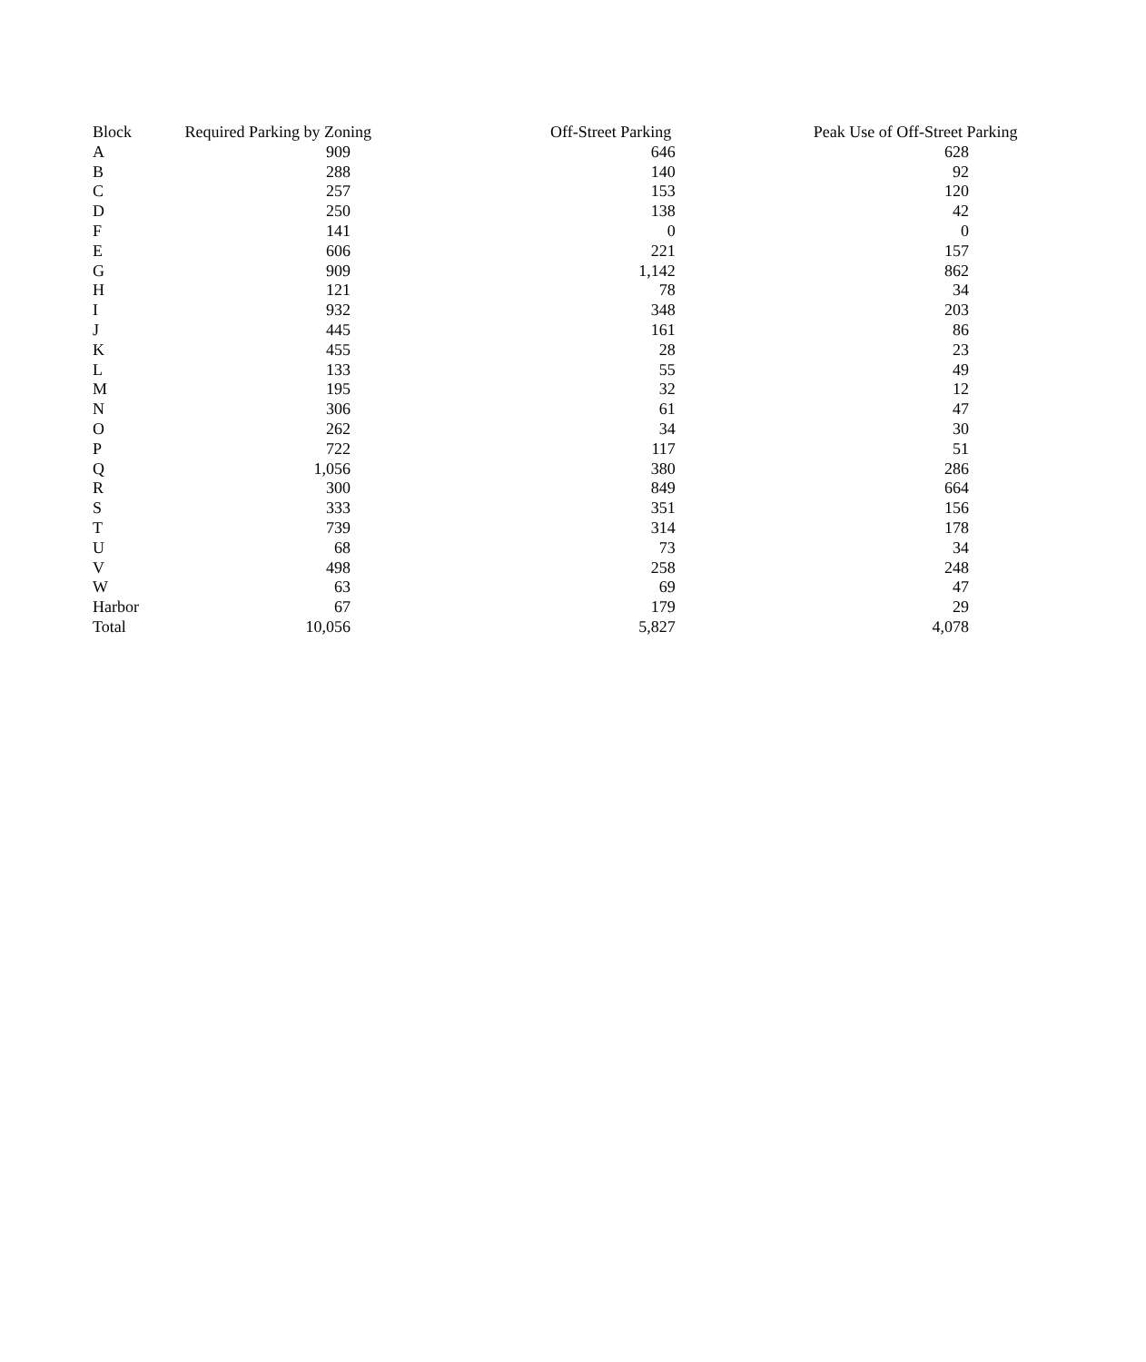| Block | Required Parking by Zoning | Off-Street Parking | Peak Use of Off-Street Parking |
| --- | --- | --- | --- |
| A | 909 | 646 | 628 |
| B | 288 | 140 | 92 |
| C | 257 | 153 | 120 |
| D | 250 | 138 | 42 |
| F | 141 | 0 | 0 |
| E | 606 | 221 | 157 |
| G | 909 | 1,142 | 862 |
| H | 121 | 78 | 34 |
| I | 932 | 348 | 203 |
| J | 445 | 161 | 86 |
| K | 455 | 28 | 23 |
| L | 133 | 55 | 49 |
| M | 195 | 32 | 12 |
| N | 306 | 61 | 47 |
| O | 262 | 34 | 30 |
| P | 722 | 117 | 51 |
| Q | 1,056 | 380 | 286 |
| R | 300 | 849 | 664 |
| S | 333 | 351 | 156 |
| T | 739 | 314 | 178 |
| U | 68 | 73 | 34 |
| V | 498 | 258 | 248 |
| W | 63 | 69 | 47 |
| Harbor | 67 | 179 | 29 |
| Total | 10,056 | 5,827 | 4,078 |